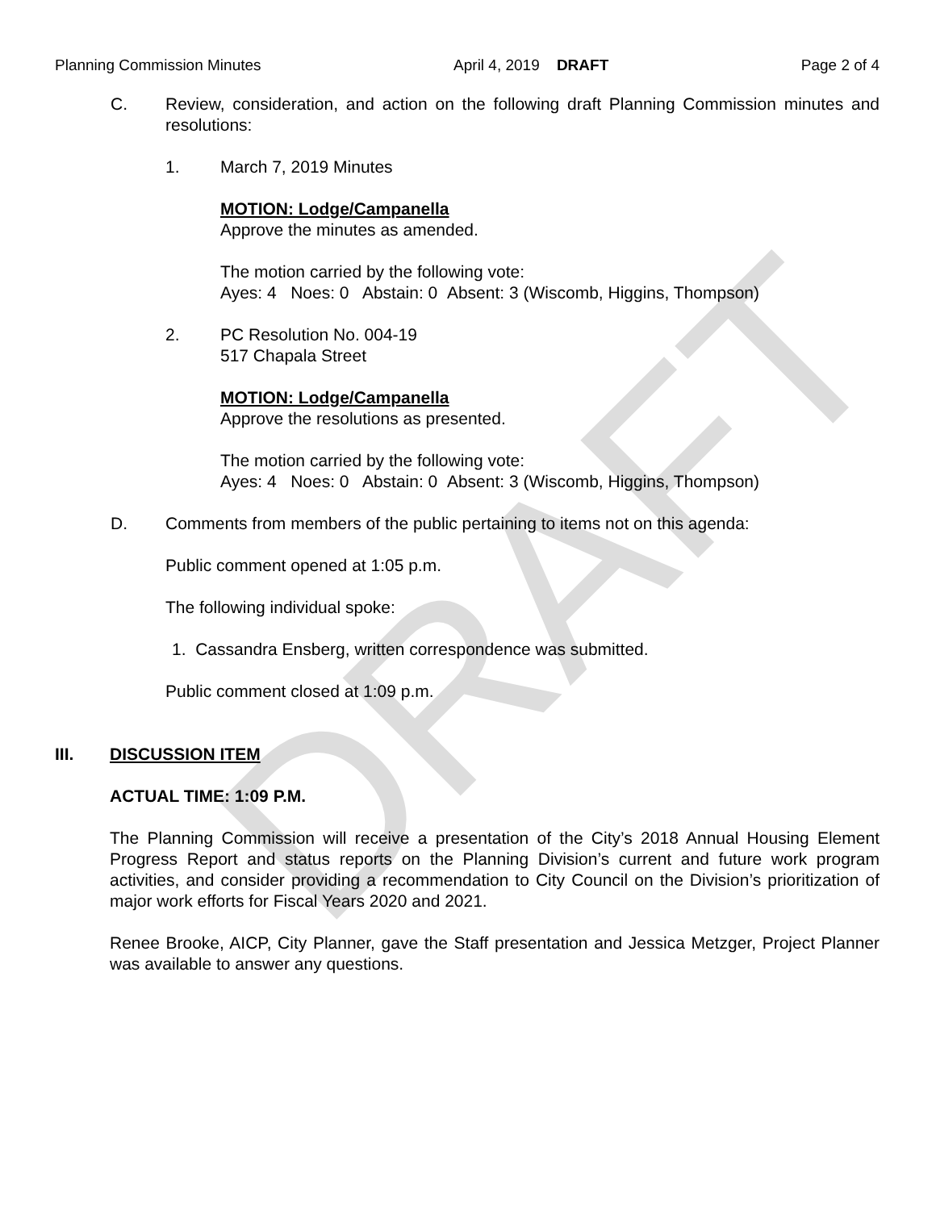DRAFT
Planning Commission Minutes April 4, 2019 DRAFT Page 2 of 4
C. Review, consideration, and action on the following draft Planning Commission minutes and resolutions:
1. March 7, 2019 Minutes
MOTION: Lodge/Campanella
Approve the minutes as amended.
The motion carried by the following vote:
Ayes: 4 Noes: 0 Abstain: 0 Absent: 3 (Wiscomb, Higgins, Thompson)
2. PC Resolution No. 004-19
517 Chapala Street
MOTION: Lodge/Campanella
Approve the resolutions as presented.
The motion carried by the following vote:
Ayes: 4 Noes: 0 Abstain: 0 Absent: 3 (Wiscomb, Higgins, Thompson)
D. Comments from members of the public pertaining to items not on this agenda:
Public comment opened at 1:05 p.m.
The following individual spoke:
1. Cassandra Ensberg, written correspondence was submitted.
Public comment closed at 1:09 p.m.
III. DISCUSSION ITEM
ACTUAL TIME: 1:09 P.M.
The Planning Commission will receive a presentation of the City’s 2018 Annual Housing Element Progress Report and status reports on the Planning Division’s current and future work program activities, and consider providing a recommendation to City Council on the Division’s prioritization of major work efforts for Fiscal Years 2020 and 2021.
Renee Brooke, AICP, City Planner, gave the Staff presentation and Jessica Metzger, Project Planner was available to answer any questions.